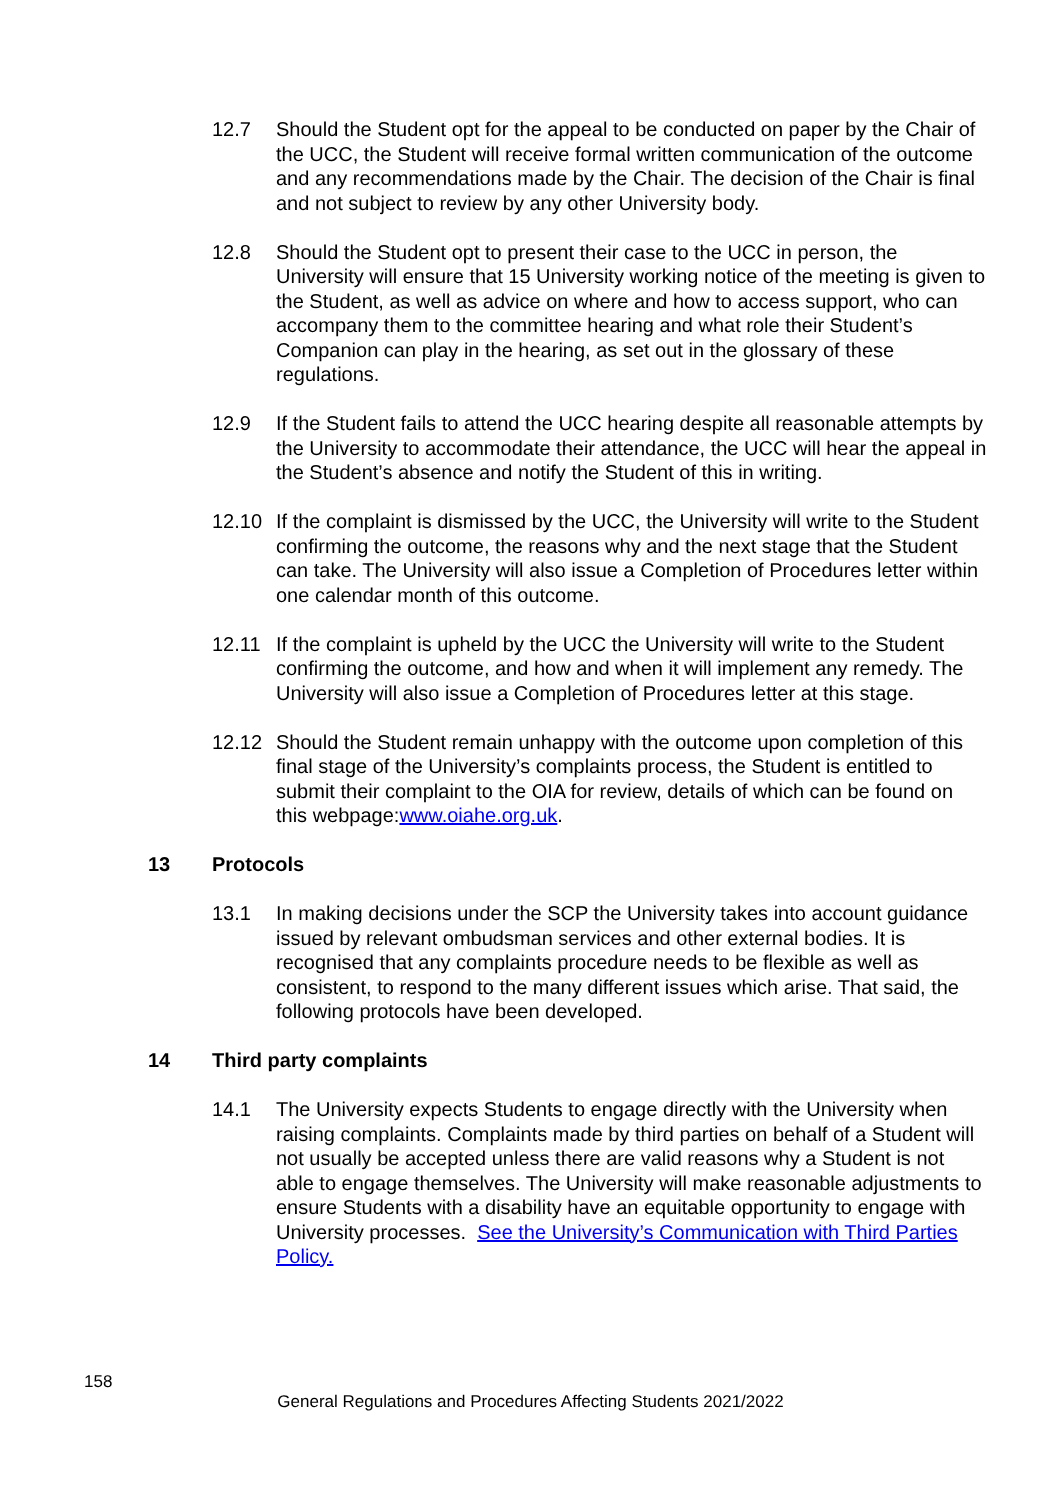12.7 Should the Student opt for the appeal to be conducted on paper by the Chair of the UCC, the Student will receive formal written communication of the outcome and any recommendations made by the Chair. The decision of the Chair is final and not subject to review by any other University body.
12.8 Should the Student opt to present their case to the UCC in person, the University will ensure that 15 University working notice of the meeting is given to the Student, as well as advice on where and how to access support, who can accompany them to the committee hearing and what role their Student’s Companion can play in the hearing, as set out in the glossary of these regulations.
12.9 If the Student fails to attend the UCC hearing despite all reasonable attempts by the University to accommodate their attendance, the UCC will hear the appeal in the Student’s absence and notify the Student of this in writing.
12.10 If the complaint is dismissed by the UCC, the University will write to the Student confirming the outcome, the reasons why and the next stage that the Student can take. The University will also issue a Completion of Procedures letter within one calendar month of this outcome.
12.11 If the complaint is upheld by the UCC the University will write to the Student confirming the outcome, and how and when it will implement any remedy. The University will also issue a Completion of Procedures letter at this stage.
12.12 Should the Student remain unhappy with the outcome upon completion of this final stage of the University’s complaints process, the Student is entitled to submit their complaint to the OIA for review, details of which can be found on this webpage:www.oiahe.org.uk.
13 Protocols
13.1 In making decisions under the SCP the University takes into account guidance issued by relevant ombudsman services and other external bodies. It is recognised that any complaints procedure needs to be flexible as well as consistent, to respond to the many different issues which arise. That said, the following protocols have been developed.
14 Third party complaints
14.1 The University expects Students to engage directly with the University when raising complaints. Complaints made by third parties on behalf of a Student will not usually be accepted unless there are valid reasons why a Student is not able to engage themselves. The University will make reasonable adjustments to ensure Students with a disability have an equitable opportunity to engage with University processes. See the University’s Communication with Third Parties Policy.
158
General Regulations and Procedures Affecting Students 2021/2022